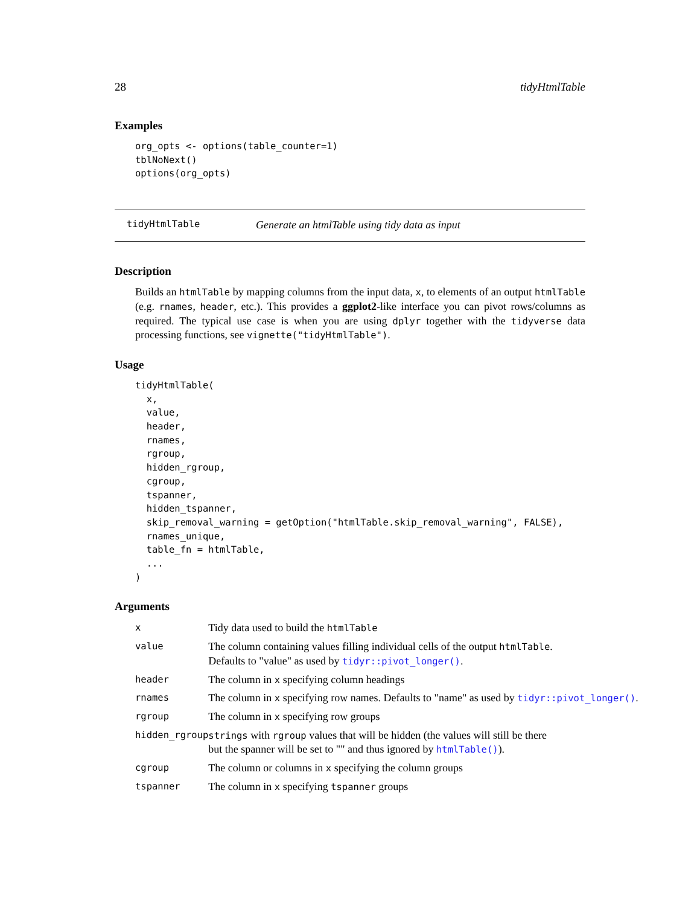28 tidyHtmlTable
Examples
org_opts <- options(table_counter=1)
tblNoNext()
options(org_opts)
tidyHtmlTable Generate an htmlTable using tidy data as input
Description
Builds an htmlTable by mapping columns from the input data, x, to elements of an output htmlTable (e.g. rnames, header, etc.). This provides a ggplot2-like interface you can pivot rows/columns as required. The typical use case is when you are using dplyr together with the tidyverse data processing functions, see vignette("tidyHtmlTable").
Usage
tidyHtmlTable(
  x,
  value,
  header,
  rnames,
  rgroup,
  hidden_rgroup,
  cgroup,
  tspanner,
  hidden_tspanner,
  skip_removal_warning = getOption("htmlTable.skip_removal_warning", FALSE),
  rnames_unique,
  table_fn = htmlTable,
  ...
)
Arguments
| x | Tidy data used to build the htmlTable |
| value | The column containing values filling individual cells of the output htmlTable . Defaults to "value" as used by tidyr::pivot_longer() . |
| header | The column in x specifying column headings |
| rnames | The column in x specifying row names. Defaults to "name" as used by tidyr::pivot_longer() . |
| rgroup | The column in x specifying row groups |
| hidden_rgroup | strings with rgroup values that will be hidden (the values will still be there but the spanner will be set to "" and thus ignored by htmlTable() ). |
| cgroup | The column or columns in x specifying the column groups |
| tspanner | The column in x specifying tspanner groups |